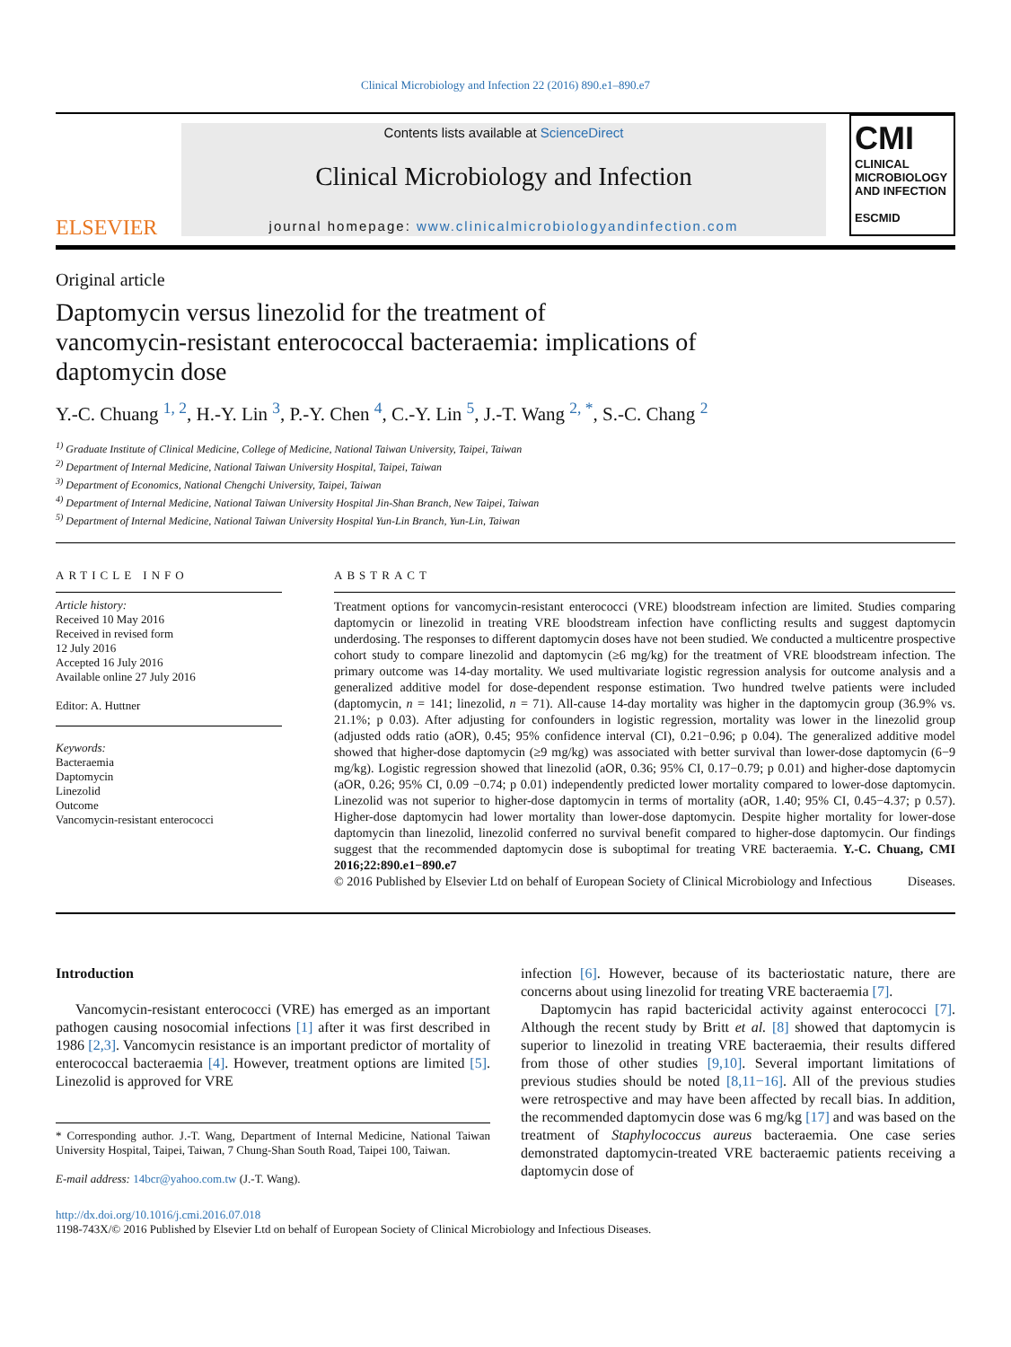Clinical Microbiology and Infection 22 (2016) 890.e1–890.e7
ELSEVIER
Contents lists available at ScienceDirect
Clinical Microbiology and Infection
journal homepage: www.clinicalmicrobiologyandinfection.com
CMI
CLINICAL
MICROBIOLOGY
AND INFECTION
ESCMID
Original article
Daptomycin versus linezolid for the treatment of
vancomycin-resistant enterococcal bacteraemia: implications of
daptomycin dose
Y.-C. Chuang <sup>1, 2</sup>, H.-Y. Lin <sup>3</sup>, P.-Y. Chen <sup>4</sup>, C.-Y. Lin <sup>5</sup>, J.-T. Wang <sup>2, *</sup>, S.-C. Chang <sup>2</sup>
<sup>1)</sup> Graduate Institute of Clinical Medicine, College of Medicine, National Taiwan University, Taipei, Taiwan
<sup>2)</sup> Department of Internal Medicine, National Taiwan University Hospital, Taipei, Taiwan
<sup>3)</sup> Department of Economics, National Chengchi University, Taipei, Taiwan
<sup>4)</sup> Department of Internal Medicine, National Taiwan University Hospital Jin-Shan Branch, New Taipei, Taiwan
<sup>5)</sup> Department of Internal Medicine, National Taiwan University Hospital Yun-Lin Branch, Yun-Lin, Taiwan
ARTICLE INFO
Article history:
Received 10 May 2016
Received in revised form
12 July 2016
Accepted 16 July 2016
Available online 27 July 2016
Editor: A. Huttner
Keywords:
Bacteraemia
Daptomycin
Linezolid
Outcome
Vancomycin-resistant enterococci
ABSTRACT
Treatment options for vancomycin-resistant enterococci (VRE) bloodstream infection are limited. Studies comparing daptomycin or linezolid in treating VRE bloodstream infection have conflicting results and suggest daptomycin underdosing. The responses to different daptomycin doses have not been studied. We conducted a multicentre prospective cohort study to compare linezolid and daptomycin (≥6 mg/kg) for the treatment of VRE bloodstream infection. The primary outcome was 14-day mortality. We used multivariate logistic regression analysis for outcome analysis and a generalized additive model for dose-dependent response estimation. Two hundred twelve patients were included (daptomycin, n = 141; linezolid, n = 71). All-cause 14-day mortality was higher in the daptomycin group (36.9% vs. 21.1%; p 0.03). After adjusting for confounders in logistic regression, mortality was lower in the linezolid group (adjusted odds ratio (aOR), 0.45; 95% confidence interval (CI), 0.21−0.96; p 0.04). The generalized additive model showed that higher-dose daptomycin (≥9 mg/kg) was associated with better survival than lower-dose daptomycin (6−9 mg/kg). Logistic regression showed that linezolid (aOR, 0.36; 95% CI, 0.17−0.79; p 0.01) and higher-dose daptomycin (aOR, 0.26; 95% CI, 0.09 −0.74; p 0.01) independently predicted lower mortality compared to lower-dose daptomycin. Linezolid was not superior to higher-dose daptomycin in terms of mortality (aOR, 1.40; 95% CI, 0.45−4.37; p 0.57). Higher-dose daptomycin had lower mortality than lower-dose daptomycin. Despite higher mortality for lower-dose daptomycin than linezolid, linezolid conferred no survival benefit compared to higher-dose daptomycin. Our findings suggest that the recommended daptomycin dose is suboptimal for treating VRE bacteraemia. Y.-C. Chuang, CMI 2016;22:890.e1−890.e7
© 2016 Published by Elsevier Ltd on behalf of European Society of Clinical Microbiology and Infectious Diseases.
Introduction
Vancomycin-resistant enterococci (VRE) has emerged as an important pathogen causing nosocomial infections [1] after it was first described in 1986 [2,3]. Vancomycin resistance is an important predictor of mortality of enterococcal bacteraemia [4]. However, treatment options are limited [5]. Linezolid is approved for VRE
* Corresponding author. J.-T. Wang, Department of Internal Medicine, National Taiwan University Hospital, Taipei, Taiwan, 7 Chung-Shan South Road, Taipei 100, Taiwan.
E-mail address: 14bcr@yahoo.com.tw (J.-T. Wang).
infection [6]. However, because of its bacteriostatic nature, there are concerns about using linezolid for treating VRE bacteraemia [7].
Daptomycin has rapid bactericidal activity against enterococci [7]. Although the recent study by Britt et al. [8] showed that daptomycin is superior to linezolid in treating VRE bacteraemia, their results differed from those of other studies [9,10]. Several important limitations of previous studies should be noted [8,11−16]. All of the previous studies were retrospective and may have been affected by recall bias. In addition, the recommended daptomycin dose was 6 mg/kg [17] and was based on the treatment of Staphylococcus aureus bacteraemia. One case series demonstrated daptomycin-treated VRE bacteraemic patients receiving a daptomycin dose of
http://dx.doi.org/10.1016/j.cmi.2016.07.018
1198-743X/© 2016 Published by Elsevier Ltd on behalf of European Society of Clinical Microbiology and Infectious Diseases.